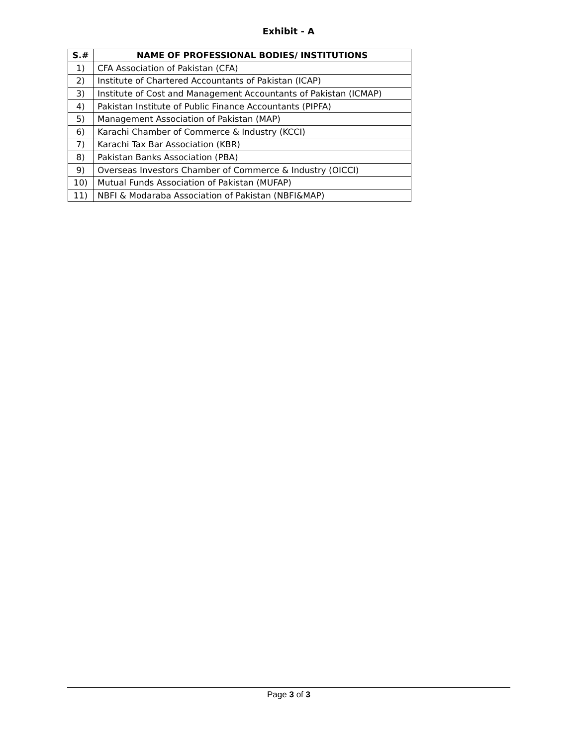Exhibit - A
| S.# | NAME OF PROFESSIONAL BODIES/ INSTITUTIONS |
| --- | --- |
| 1) | CFA Association of Pakistan (CFA) |
| 2) | Institute of Chartered Accountants of Pakistan (ICAP) |
| 3) | Institute of Cost and Management Accountants of Pakistan (ICMAP) |
| 4) | Pakistan Institute of Public Finance Accountants (PIPFA) |
| 5) | Management Association of Pakistan (MAP) |
| 6) | Karachi Chamber of Commerce & Industry (KCCI) |
| 7) | Karachi Tax Bar Association (KBR) |
| 8) | Pakistan Banks Association (PBA) |
| 9) | Overseas Investors Chamber of Commerce & Industry (OICCI) |
| 10) | Mutual Funds Association of Pakistan (MUFAP) |
| 11) | NBFI & Modaraba Association of Pakistan (NBFI&MAP) |
Page 3 of 3